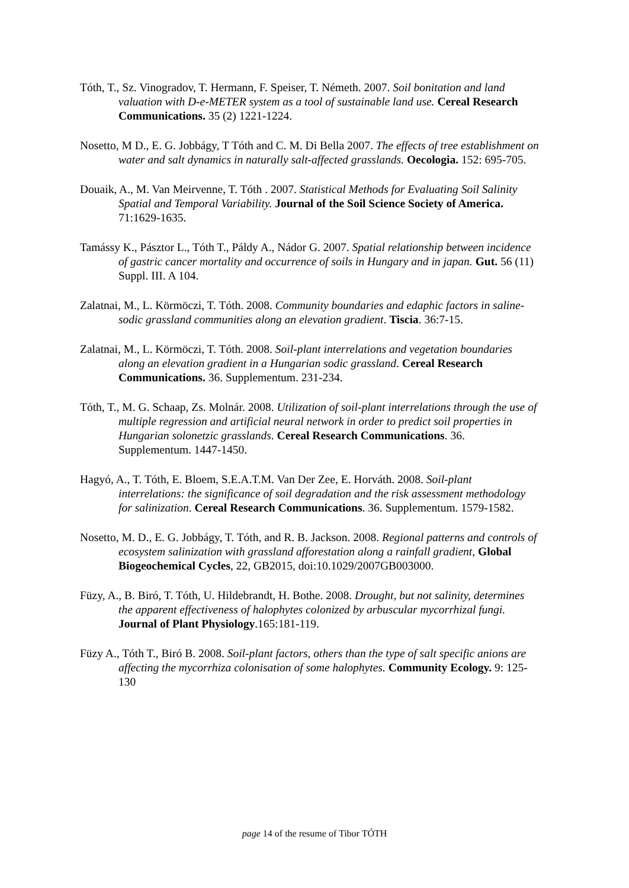Tóth, T., Sz. Vinogradov, T. Hermann, F. Speiser, T. Németh. 2007. Soil bonitation and land valuation with D-e-METER system as a tool of sustainable land use. Cereal Research Communications. 35 (2) 1221-1224.
Nosetto, M D., E. G. Jobbágy, T Tóth and C. M. Di Bella 2007. The effects of tree establishment on water and salt dynamics in naturally salt-affected grasslands. Oecologia. 152: 695-705.
Douaik, A., M. Van Meirvenne, T. Tóth . 2007. Statistical Methods for Evaluating Soil Salinity Spatial and Temporal Variability. Journal of the Soil Science Society of America. 71:1629-1635.
Tamássy K., Pásztor L., Tóth T., Páldy A., Nádor G. 2007. Spatial relationship between incidence of gastric cancer mortality and occurrence of soils in Hungary and in japan. Gut. 56 (11) Suppl. III. A 104.
Zalatnai, M., L. Körmöczi, T. Tóth. 2008. Community boundaries and edaphic factors in saline-sodic grassland communities along an elevation gradient. Tiscia. 36:7-15.
Zalatnai, M., L. Körmöczi, T. Tóth. 2008. Soil-plant interrelations and vegetation boundaries along an elevation gradient in a Hungarian sodic grassland. Cereal Research Communications. 36. Supplementum. 231-234.
Tóth, T., M. G. Schaap, Zs. Molnár. 2008. Utilization of soil-plant interrelations through the use of multiple regression and artificial neural network in order to predict soil properties in Hungarian solonetzic grasslands. Cereal Research Communications. 36. Supplementum. 1447-1450.
Hagyó, A., T. Tóth, E. Bloem, S.E.A.T.M. Van Der Zee, E. Horváth. 2008. Soil-plant interrelations: the significance of soil degradation and the risk assessment methodology for salinization. Cereal Research Communications. 36. Supplementum. 1579-1582.
Nosetto, M. D., E. G. Jobbágy, T. Tóth, and R. B. Jackson. 2008. Regional patterns and controls of ecosystem salinization with grassland afforestation along a rainfall gradient, Global Biogeochemical Cycles, 22, GB2015, doi:10.1029/2007GB003000.
Füzy, A., B. Biró, T. Tóth, U. Hildebrandt, H. Bothe. 2008. Drought, but not salinity, determines the apparent effectiveness of halophytes colonized by arbuscular mycorrhizal fungi. Journal of Plant Physiology.165:181-119.
Füzy A., Tóth T., Biró B. 2008. Soil-plant factors, others than the type of salt specific anions are affecting the mycorrhiza colonisation of some halophytes. Community Ecology. 9: 125-130
page 14 of the resume of Tibor TÓTH